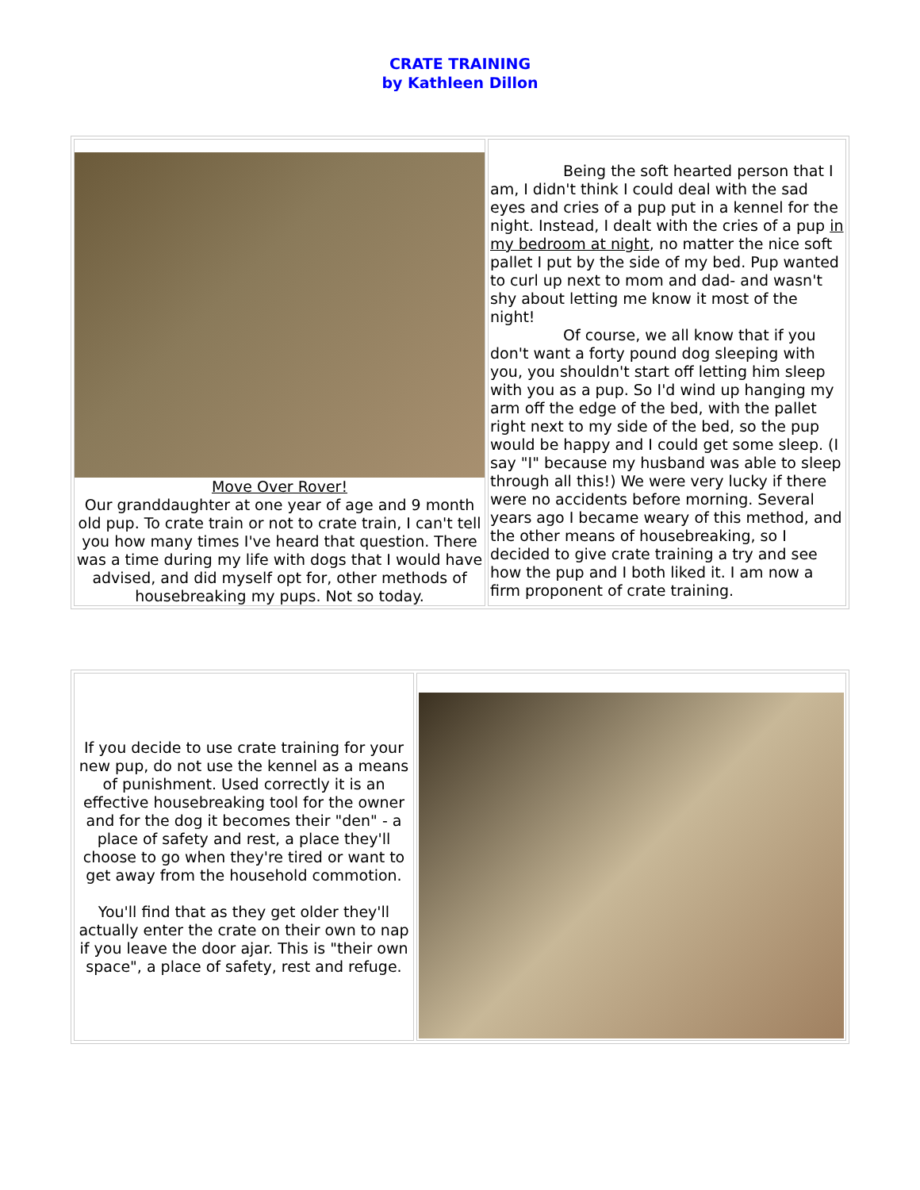CRATE TRAINING
by Kathleen Dillon
| Move Over Rover! Our granddaughter at one year of age and 9 month old pup. To crate train or not to crate train, I can't tell you how many times I've heard that question. There was a time during my life with dogs that I would have advised, and did myself opt for, other methods of housebreaking my pups. Not so today. | Being the soft hearted person that I am, I didn't think I could deal with the sad eyes and cries of a pup put in a kennel for the night. Instead, I dealt with the cries of a pup in my bedroom at night , no matter the nice soft pallet I put by the side of my bed. Pup wanted to curl up next to mom and dad- and wasn't shy about letting me know it most of the night! Of course, we all know that if you don't want a forty pound dog sleeping with you, you shouldn't start off letting him sleep with you as a pup. So I'd wind up hanging my arm off the edge of the bed, with the pallet right next to my side of the bed, so the pup would be happy and I could get some sleep. (I say "I" because my husband was able to sleep through all this!) We were very lucky if there were no accidents before morning. Several years ago I became weary of this method, and the other means of housebreaking, so I decided to give crate training a try and see how the pup and I both liked it. I am now a firm proponent of crate training. |
| If you decide to use crate training for your new pup, do not use the kennel as a means of punishment. Used correctly it is an effective housebreaking tool for the owner and for the dog it becomes their "den" - a place of safety and rest, a place they'll choose to go when they're tired or want to get away from the household commotion. You'll find that as they get older they'll actually enter the crate on their own to nap if you leave the door ajar. This is "their own space", a place of safety, rest and refuge. | |